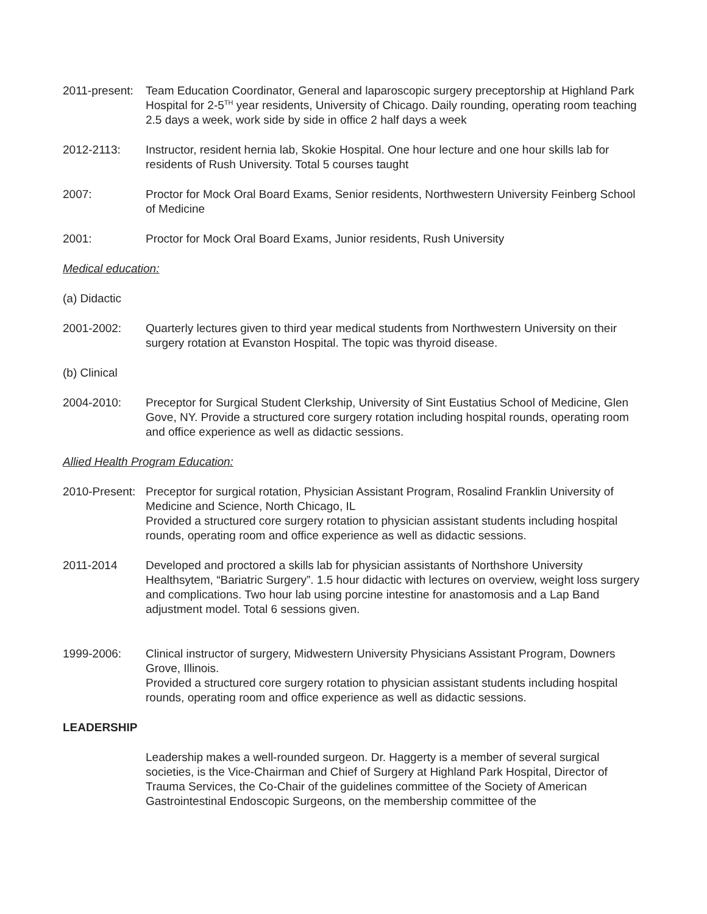2011-present:
Team Education Coordinator, General and laparoscopic surgery preceptorship at Highland Park Hospital for 2-5<sup>TH</sup> year residents, University of Chicago. Daily rounding, operating room teaching 2.5 days a week, work side by side in office 2 half days a week
2012-2113: Instructor, resident hernia lab, Skokie Hospital. One hour lecture and one hour skills lab for residents of Rush University. Total 5 courses taught
2007: Proctor for Mock Oral Board Exams, Senior residents, Northwestern University Feinberg School of Medicine
2001: Proctor for Mock Oral Board Exams, Junior residents, Rush University
Medical education:
(a) Didactic
2001-2002: Quarterly lectures given to third year medical students from Northwestern University on their surgery rotation at Evanston Hospital. The topic was thyroid disease.
(b) Clinical
2004-2010: Preceptor for Surgical Student Clerkship, University of Sint Eustatius School of Medicine, Glen Gove, NY. Provide a structured core surgery rotation including hospital rounds, operating room and office experience as well as didactic sessions.
Allied Health Program Education:
2010-Present:
Preceptor for surgical rotation, Physician Assistant Program, Rosalind Franklin University of Medicine and Science, North Chicago, IL
Provided a structured core surgery rotation to physician assistant students including hospital rounds, operating room and office experience as well as didactic sessions.
2011-2014 Developed and proctored a skills lab for physician assistants of Northshore University Healthsytem, “Bariatric Surgery”. 1.5 hour didactic with lectures on overview, weight loss surgery and complications. Two hour lab using porcine intestine for anastomosis and a Lap Band adjustment model. Total 6 sessions given.
1999-2006: Clinical instructor of surgery, Midwestern University Physicians Assistant Program, Downers Grove, Illinois.
Provided a structured core surgery rotation to physician assistant students including hospital rounds, operating room and office experience as well as didactic sessions.
LEADERSHIP
Leadership makes a well-rounded surgeon. Dr. Haggerty is a member of several surgical societies, is the Vice-Chairman and Chief of Surgery at Highland Park Hospital, Director of Trauma Services, the Co-Chair of the guidelines committee of the Society of American Gastrointestinal Endoscopic Surgeons, on the membership committee of the